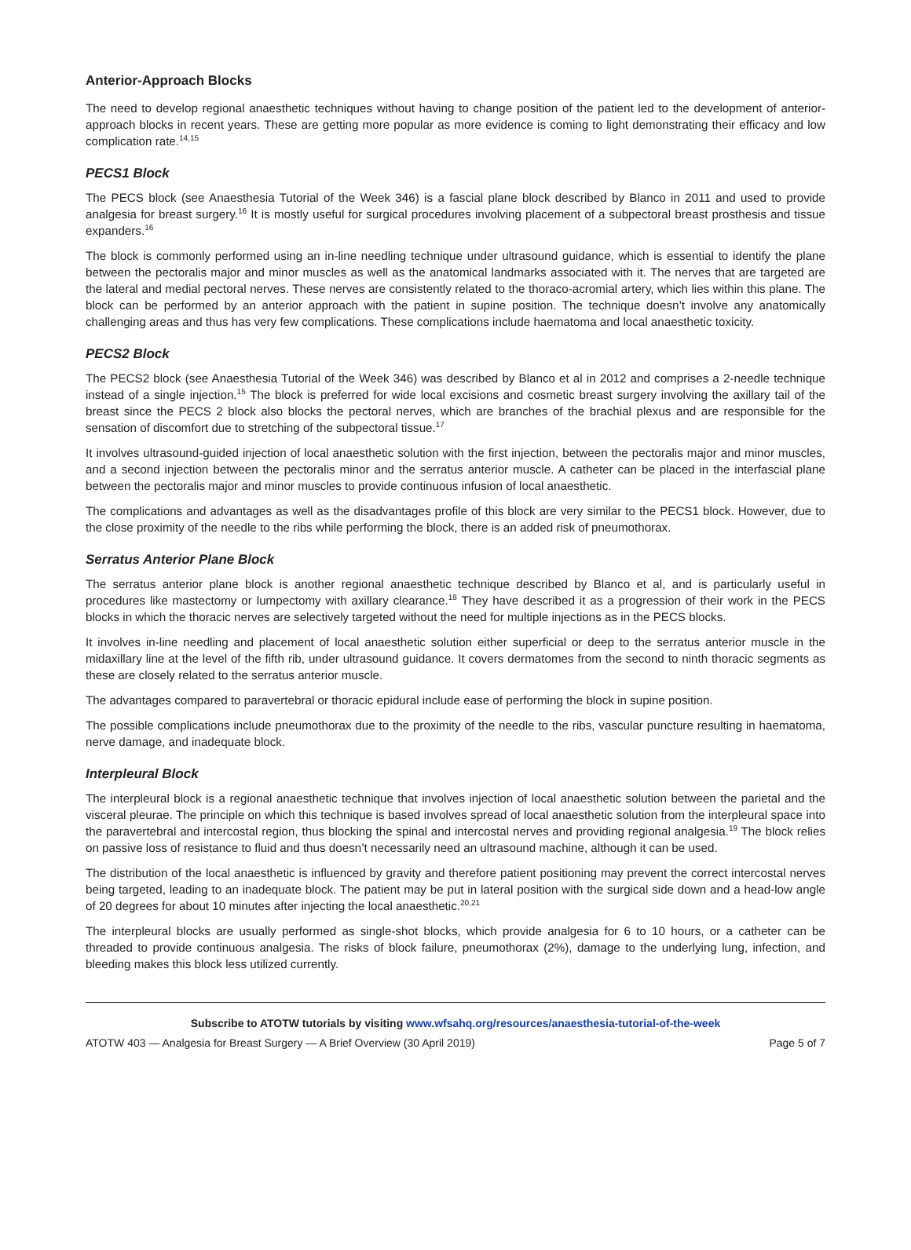Anterior-Approach Blocks
The need to develop regional anaesthetic techniques without having to change position of the patient led to the development of anterior-approach blocks in recent years. These are getting more popular as more evidence is coming to light demonstrating their efficacy and low complication rate.<sup>14,15</sup>
PECS1 Block
The PECS block (see Anaesthesia Tutorial of the Week 346) is a fascial plane block described by Blanco in 2011 and used to provide analgesia for breast surgery.<sup>16</sup> It is mostly useful for surgical procedures involving placement of a subpectoral breast prosthesis and tissue expanders.<sup>16</sup>
The block is commonly performed using an in-line needling technique under ultrasound guidance, which is essential to identify the plane between the pectoralis major and minor muscles as well as the anatomical landmarks associated with it. The nerves that are targeted are the lateral and medial pectoral nerves. These nerves are consistently related to the thoraco-acromial artery, which lies within this plane. The block can be performed by an anterior approach with the patient in supine position. The technique doesn’t involve any anatomically challenging areas and thus has very few complications. These complications include haematoma and local anaesthetic toxicity.
PECS2 Block
The PECS2 block (see Anaesthesia Tutorial of the Week 346) was described by Blanco et al in 2012 and comprises a 2-needle technique instead of a single injection.<sup>15</sup> The block is preferred for wide local excisions and cosmetic breast surgery involving the axillary tail of the breast since the PECS 2 block also blocks the pectoral nerves, which are branches of the brachial plexus and are responsible for the sensation of discomfort due to stretching of the subpectoral tissue.<sup>17</sup>
It involves ultrasound-guided injection of local anaesthetic solution with the first injection, between the pectoralis major and minor muscles, and a second injection between the pectoralis minor and the serratus anterior muscle. A catheter can be placed in the interfascial plane between the pectoralis major and minor muscles to provide continuous infusion of local anaesthetic.
The complications and advantages as well as the disadvantages profile of this block are very similar to the PECS1 block. However, due to the close proximity of the needle to the ribs while performing the block, there is an added risk of pneumothorax.
Serratus Anterior Plane Block
The serratus anterior plane block is another regional anaesthetic technique described by Blanco et al, and is particularly useful in procedures like mastectomy or lumpectomy with axillary clearance.<sup>18</sup> They have described it as a progression of their work in the PECS blocks in which the thoracic nerves are selectively targeted without the need for multiple injections as in the PECS blocks.
It involves in-line needling and placement of local anaesthetic solution either superficial or deep to the serratus anterior muscle in the midaxillary line at the level of the fifth rib, under ultrasound guidance. It covers dermatomes from the second to ninth thoracic segments as these are closely related to the serratus anterior muscle.
The advantages compared to paravertebral or thoracic epidural include ease of performing the block in supine position.
The possible complications include pneumothorax due to the proximity of the needle to the ribs, vascular puncture resulting in haematoma, nerve damage, and inadequate block.
Interpleural Block
The interpleural block is a regional anaesthetic technique that involves injection of local anaesthetic solution between the parietal and the visceral pleurae. The principle on which this technique is based involves spread of local anaesthetic solution from the interpleural space into the paravertebral and intercostal region, thus blocking the spinal and intercostal nerves and providing regional analgesia.<sup>19</sup> The block relies on passive loss of resistance to fluid and thus doesn’t necessarily need an ultrasound machine, although it can be used.
The distribution of the local anaesthetic is influenced by gravity and therefore patient positioning may prevent the correct intercostal nerves being targeted, leading to an inadequate block. The patient may be put in lateral position with the surgical side down and a head-low angle of 20 degrees for about 10 minutes after injecting the local anaesthetic.<sup>20,21</sup>
The interpleural blocks are usually performed as single-shot blocks, which provide analgesia for 6 to 10 hours, or a catheter can be threaded to provide continuous analgesia. The risks of block failure, pneumothorax (2%), damage to the underlying lung, infection, and bleeding makes this block less utilized currently.
Subscribe to ATOTW tutorials by visiting www.wfsahq.org/resources/anaesthesia-tutorial-of-the-week
ATOTW 403 — Analgesia for Breast Surgery — A Brief Overview (30 April 2019) Page 5 of 7